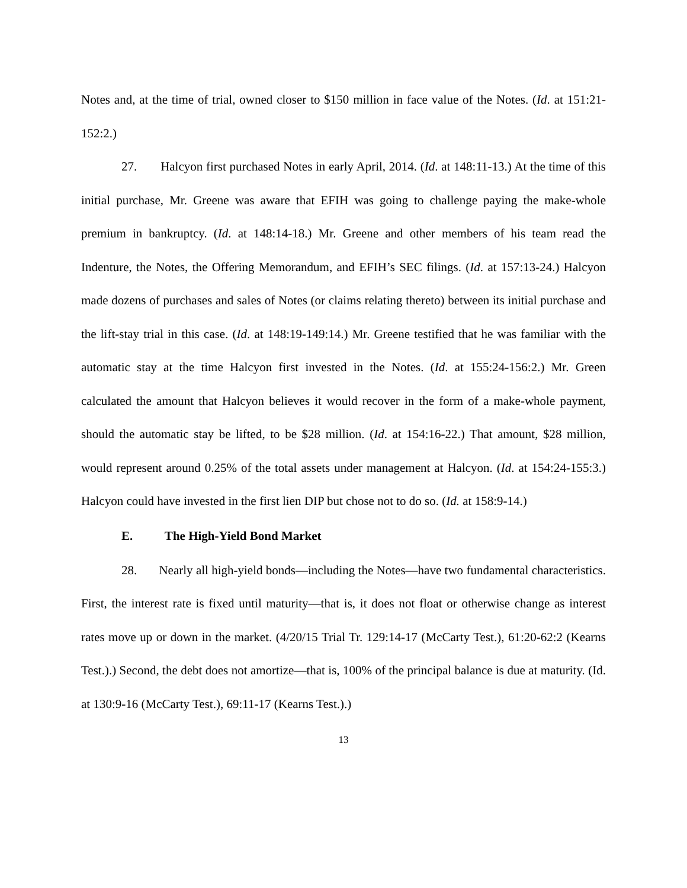Notes and, at the time of trial, owned closer to $150 million in face value of the Notes. (Id. at 151:21-152:2.)
27. Halcyon first purchased Notes in early April, 2014. (Id. at 148:11-13.) At the time of this initial purchase, Mr. Greene was aware that EFIH was going to challenge paying the make-whole premium in bankruptcy. (Id. at 148:14-18.) Mr. Greene and other members of his team read the Indenture, the Notes, the Offering Memorandum, and EFIH’s SEC filings. (Id. at 157:13-24.) Halcyon made dozens of purchases and sales of Notes (or claims relating thereto) between its initial purchase and the lift-stay trial in this case. (Id. at 148:19-149:14.) Mr. Greene testified that he was familiar with the automatic stay at the time Halcyon first invested in the Notes. (Id. at 155:24-156:2.) Mr. Green calculated the amount that Halcyon believes it would recover in the form of a make-whole payment, should the automatic stay be lifted, to be $28 million. (Id. at 154:16-22.) That amount, $28 million, would represent around 0.25% of the total assets under management at Halcyon. (Id. at 154:24-155:3.) Halcyon could have invested in the first lien DIP but chose not to do so. (Id. at 158:9-14.)
E. The High-Yield Bond Market
28. Nearly all high-yield bonds—including the Notes—have two fundamental characteristics. First, the interest rate is fixed until maturity—that is, it does not float or otherwise change as interest rates move up or down in the market. (4/20/15 Trial Tr. 129:14-17 (McCarty Test.), 61:20-62:2 (Kearns Test.).) Second, the debt does not amortize—that is, 100% of the principal balance is due at maturity. (Id. at 130:9-16 (McCarty Test.), 69:11-17 (Kearns Test.).)
13